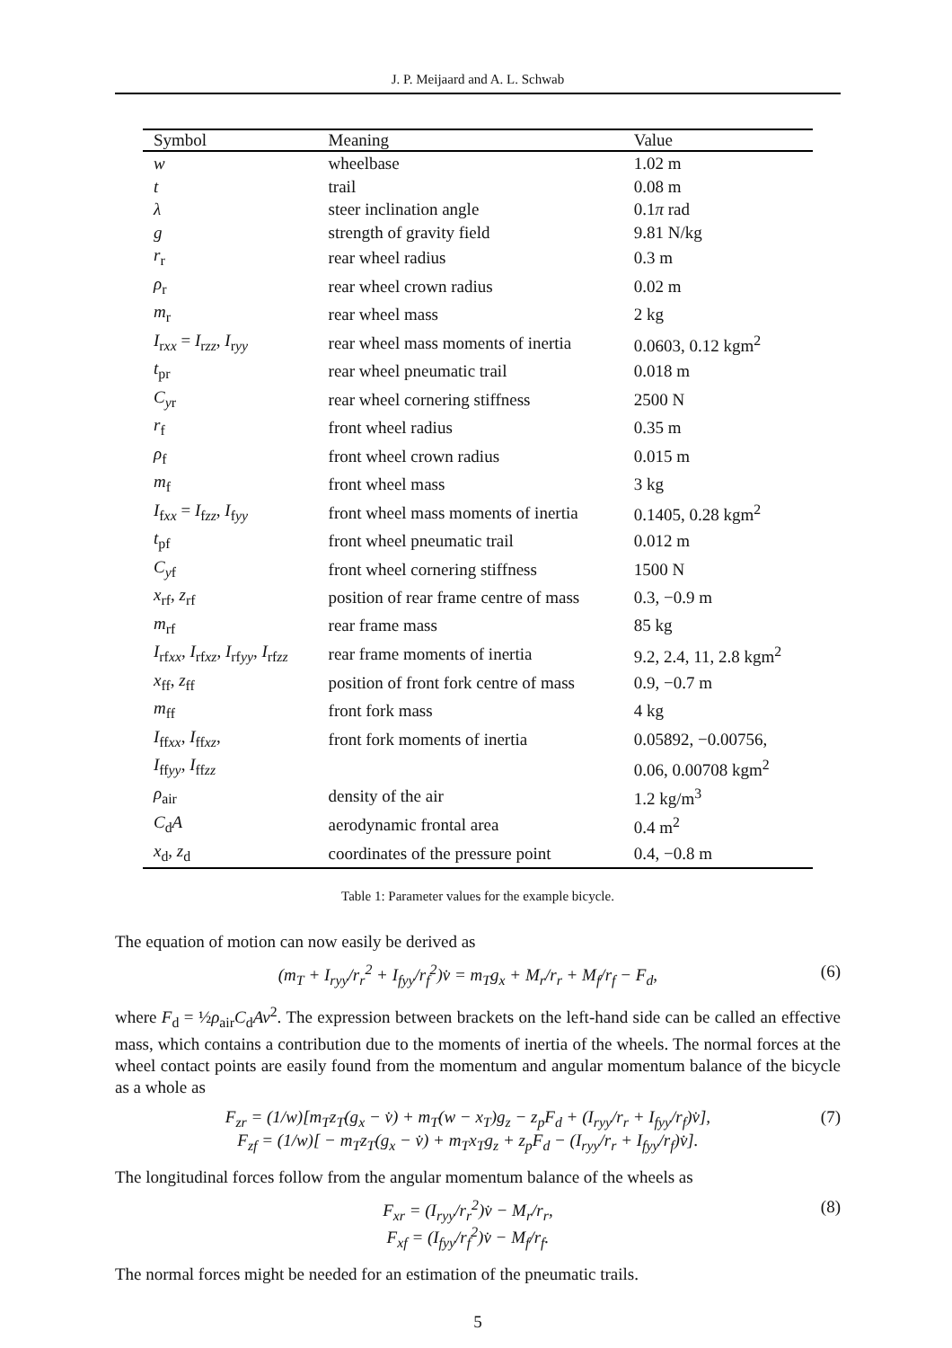J. P. Meijaard and A. L. Schwab
| Symbol | Meaning | Value |
| --- | --- | --- |
| w | wheelbase | 1.02 m |
| t | trail | 0.08 m |
| λ | steer inclination angle | 0.1 π rad |
| g | strength of gravity field | 9.81 N/kg |
| r<sub>r</sub> | rear wheel radius | 0.3 m |
| ρ<sub>r</sub> | rear wheel crown radius | 0.02 m |
| m<sub>r</sub> | rear wheel mass | 2 kg |
| I<sub>rxx</sub> = I<sub>rzz</sub>, I<sub>ryy</sub> | rear wheel mass moments of inertia | 0.0603, 0.12 kgm<sup>2</sup> |
| t<sub>pr</sub> | rear wheel pneumatic trail | 0.018 m |
| C<sub>yr</sub> | rear wheel cornering stiffness | 2500 N |
| r<sub>f</sub> | front wheel radius | 0.35 m |
| ρ<sub>f</sub> | front wheel crown radius | 0.015 m |
| m<sub>f</sub> | front wheel mass | 3 kg |
| I<sub>fxx</sub> = I<sub>fzz</sub>, I<sub>fyy</sub> | front wheel mass moments of inertia | 0.1405, 0.28 kgm<sup>2</sup> |
| t<sub>pf</sub> | front wheel pneumatic trail | 0.012 m |
| C<sub>yf</sub> | front wheel cornering stiffness | 1500 N |
| x<sub>rf</sub>, z<sub>rf</sub> | position of rear frame centre of mass | 0.3, −0.9 m |
| m<sub>rf</sub> | rear frame mass | 85 kg |
| I<sub>rfxx</sub>, I<sub>rfxz</sub>, I<sub>rfyy</sub>, I<sub>rfzz</sub> | rear frame moments of inertia | 9.2, 2.4, 11, 2.8 kgm<sup>2</sup> |
| x<sub>ff</sub>, z<sub>ff</sub> | position of front fork centre of mass | 0.9, −0.7 m |
| m<sub>ff</sub> | front fork mass | 4 kg |
| I<sub>ffxx</sub>, I<sub>ffxz</sub>, | front fork moments of inertia | 0.05892, −0.00756, |
| I<sub>ffyy</sub>, I<sub>ffzz</sub> | | 0.06, 0.00708 kgm<sup>2</sup> |
| ρ<sub>air</sub> | density of the air | 1.2 kg/m<sup>3</sup> |
| C<sub>d</sub> A | aerodynamic frontal area | 0.4 m<sup>2</sup> |
| x<sub>d</sub>, z<sub>d</sub> | coordinates of the pressure point | 0.4, −0.8 m |
Table 1: Parameter values for the example bicycle.
The equation of motion can now easily be derived as
(m<sub>T</sub> + I<sub>ryy</sub>/r<sub>r</sub><sup>2</sup> + I<sub>fyy</sub>/r<sub>f</sub><sup>2</sup>)v̇ = m<sub>T</sub>g<sub>x</sub> + M<sub>r</sub>/r<sub>r</sub> + M<sub>f</sub>/r<sub>f</sub> − F<sub>d</sub>, (6)
where F<sub>d</sub> = ½ρ<sub>air</sub>C<sub>d</sub>Av<sup>2</sup>. The expression between brackets on the left-hand side can be called an effective mass, which contains a contribution due to the moments of inertia of the wheels. The normal forces at the wheel contact points are easily found from the momentum and angular momentum balance of the bicycle as a whole as
F<sub>zr</sub> = (1/w)[m<sub>T</sub>z<sub>T</sub>(g<sub>x</sub> − v̇) + m<sub>T</sub>(w − x<sub>T</sub>)g<sub>z</sub> − z<sub>p</sub>F<sub>d</sub> + (I<sub>ryy</sub>/r<sub>r</sub> + I<sub>fyy</sub>/r<sub>f</sub>)v̇],
F<sub>zf</sub> = (1/w)[ − m<sub>T</sub>z<sub>T</sub>(g<sub>x</sub> − v̇) + m<sub>T</sub>x<sub>T</sub>g<sub>z</sub> + z<sub>p</sub>F<sub>d</sub> − (I<sub>ryy</sub>/r<sub>r</sub> + I<sub>fyy</sub>/r<sub>f</sub>)v̇]. (7)
The longitudinal forces follow from the angular momentum balance of the wheels as
F<sub>xr</sub> = (I<sub>ryy</sub>/r<sub>r</sub><sup>2</sup>)v̇ − M<sub>r</sub>/r<sub>r</sub>,
F<sub>xf</sub> = (I<sub>fyy</sub>/r<sub>f</sub><sup>2</sup>)v̇ − M<sub>f</sub>/r<sub>f</sub>. (8)
The normal forces might be needed for an estimation of the pneumatic trails.
5